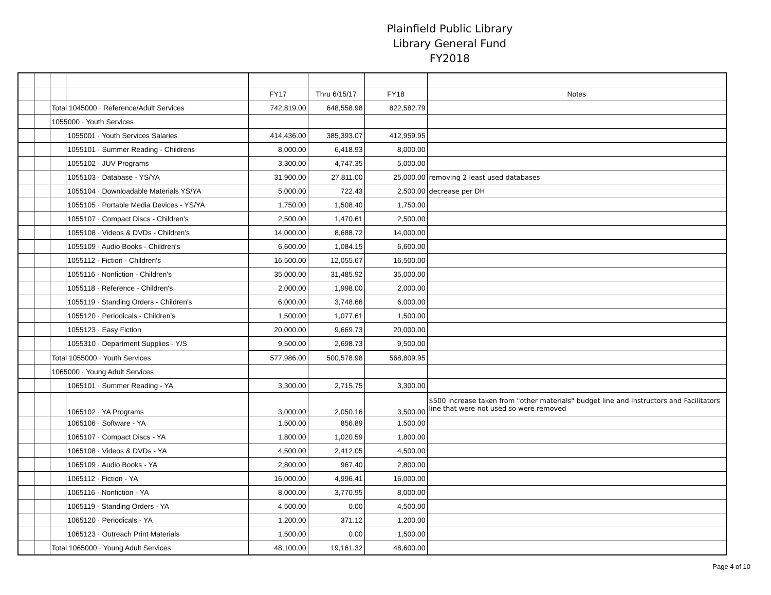Plainfield Public Library
Library General Fund
FY2018
| | | | | FY17 | Thru 6/15/17 | FY18 | Notes |
| | | Total 1045000 · Reference/Adult Services | | 742,819.00 | 648,558.98 | 822,582.79 | |
| | | 1055000 · Youth Services | | | | | |
| | | | 1055001 · Youth Services Salaries | 414,436.00 | 385,393.07 | 412,959.95 | |
| | | | 1055101 · Summer Reading - Childrens | 8,000.00 | 6,418.93 | 8,000.00 | |
| | | | 1055102 · JUV Programs | 3,300.00 | 4,747.35 | 5,000.00 | |
| | | | 1055103 · Database - YS/YA | 31,900.00 | 27,811.00 | 25,000.00 | removing 2 least used databases |
| | | | 1055104 · Downloadable Materials YS/YA | 5,000.00 | 722.43 | 2,500.00 | decrease per DH |
| | | | 1055105 · Portable Media Devices - YS/YA | 1,750.00 | 1,508.40 | 1,750.00 | |
| | | | 1055107 · Compact Discs - Children's | 2,500.00 | 1,470.61 | 2,500.00 | |
| | | | 1055108 · Videos & DVDs - Children's | 14,000.00 | 8,688.72 | 14,000.00 | |
| | | | 1055109 · Audio Books - Children's | 6,600.00 | 1,084.15 | 6,600.00 | |
| | | | 1055112 · Fiction - Children's | 16,500.00 | 12,055.67 | 16,500.00 | |
| | | | 1055116 · Nonfiction - Children's | 35,000.00 | 31,485.92 | 35,000.00 | |
| | | | 1055118 · Reference - Children's | 2,000.00 | 1,998.00 | 2,000.00 | |
| | | | 1055119 · Standing Orders - Children's | 6,000.00 | 3,748.66 | 6,000.00 | |
| | | | 1055120 · Periodicals - Children's | 1,500.00 | 1,077.61 | 1,500.00 | |
| | | | 1055123 · Easy Fiction | 20,000.00 | 9,669.73 | 20,000.00 | |
| | | | 1055310 · Department Supplies - Y/S | 9,500.00 | 2,698.73 | 9,500.00 | |
| | | Total 1055000 · Youth Services | | 577,986.00 | 500,578.98 | 568,809.95 | |
| | | 1065000 · Young Adult Services | | | | | |
| | | | 1065101 · Summer Reading - YA | 3,300.00 | 2,715.75 | 3,300.00 | |
| | | | 1065102 · YA Programs | 3,000.00 | 2,050.16 | 3,500.00 | $500 increase taken from "other materials" budget line and Instructors and Facilitators line that were not used so were removed |
| | | | 1065106 · Software - YA | 1,500.00 | 856.89 | 1,500.00 | |
| | | | 1065107 · Compact Discs - YA | 1,800.00 | 1,020.59 | 1,800.00 | |
| | | | 1065108 · Videos & DVDs - YA | 4,500.00 | 2,412.05 | 4,500.00 | |
| | | | 1065109 · Audio Books - YA | 2,800.00 | 967.40 | 2,800.00 | |
| | | | 1065112 · Fiction - YA | 16,000.00 | 4,996.41 | 16,000.00 | |
| | | | 1065116 · Nonfiction - YA | 8,000.00 | 3,770.95 | 8,000.00 | |
| | | | 1065119 · Standing Orders - YA | 4,500.00 | 0.00 | 4,500.00 | |
| | | | 1065120 · Periodicals - YA | 1,200.00 | 371.12 | 1,200.00 | |
| | | | 1065123 · Outreach Print Materials | 1,500.00 | 0.00 | 1,500.00 | |
| | | Total 1065000 · Young Adult Services | | 48,100.00 | 19,161.32 | 48,600.00 | |
Page 4 of 10